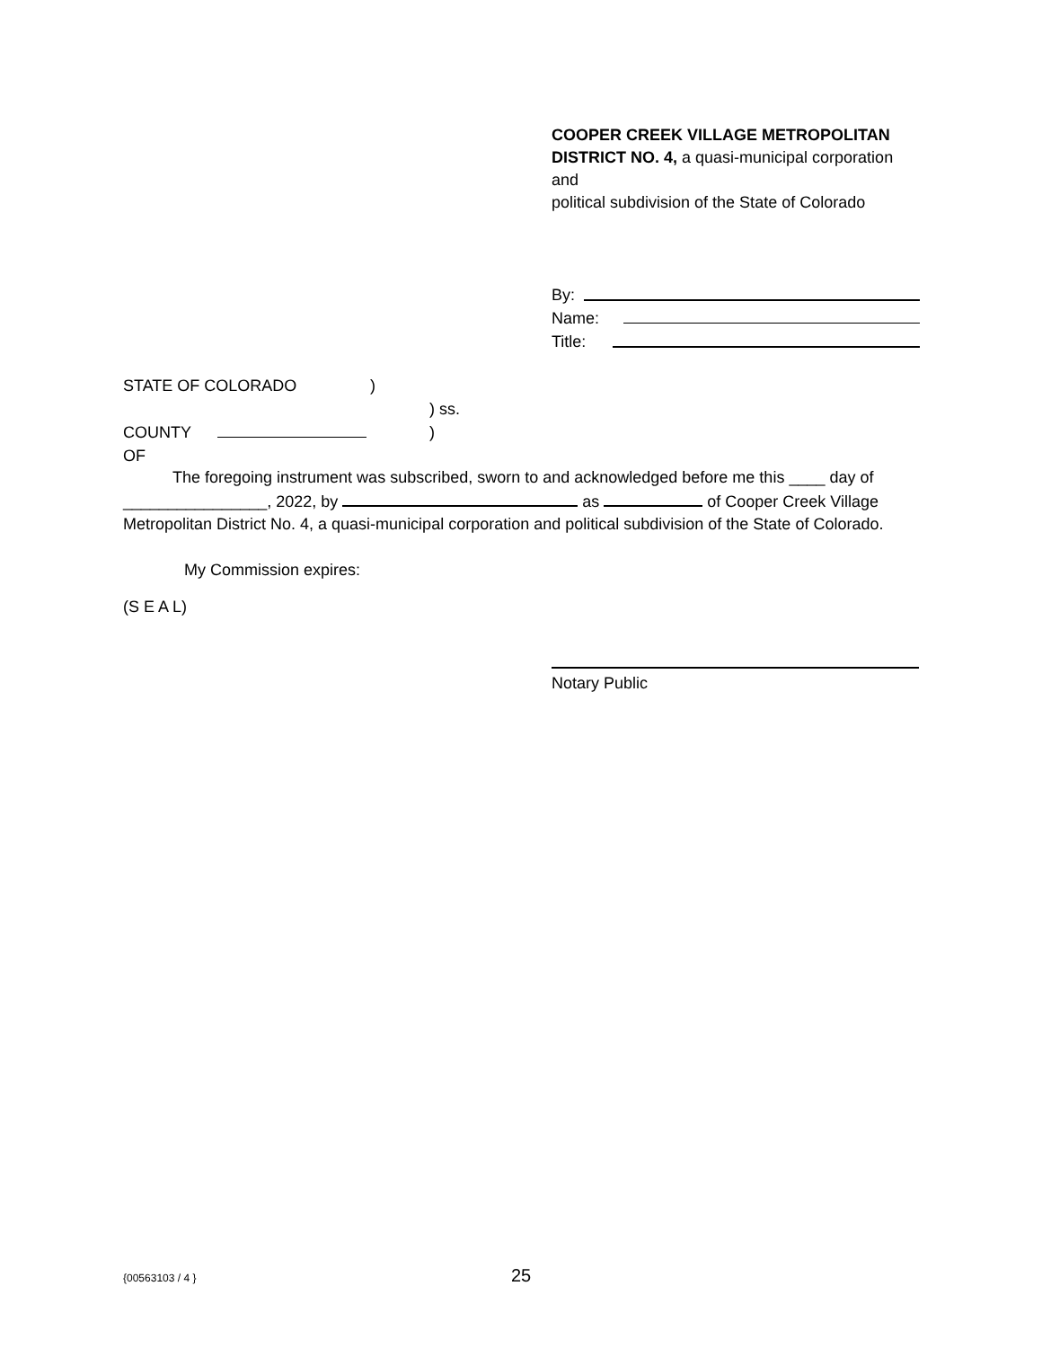COOPER CREEK VILLAGE METROPOLITAN DISTRICT NO. 4, a quasi-municipal corporation and
political subdivision of the State of Colorado
By:
Name:
Title:
STATE OF COLORADO)
) ss.
COUNTY OF )
The foregoing instrument was subscribed, sworn to and acknowledged before me this ____ day of ________________, 2022, by as of Cooper Creek Village Metropolitan District No. 4, a quasi-municipal corporation and political subdivision of the State of Colorado.
My Commission expires:
(S E A L)
Notary Public
{00563103 / 4 } 25